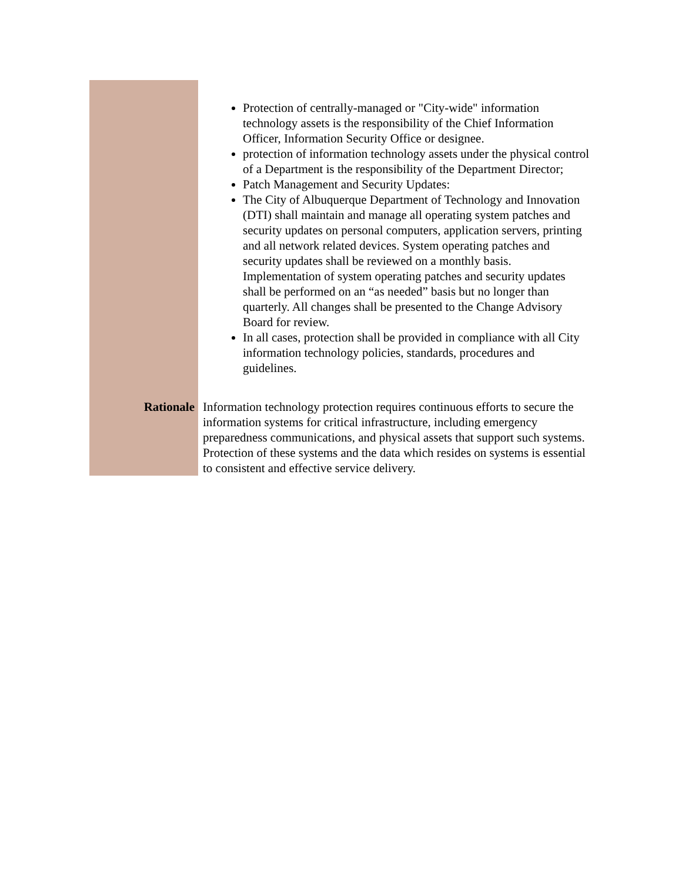| | Protection of centrally-managed or "City-wide" information technology assets is the responsibility of the Chief Information Officer, Information Security Office or designee. protection of information technology assets under the physical control of a Department is the responsibility of the Department Director; Patch Management and Security Updates: The City of Albuquerque Department of Technology and Innovation (DTI) shall maintain and manage all operating system patches and security updates on personal computers, application servers, printing and all network related devices. System operating patches and security updates shall be reviewed on a monthly basis. Implementation of system operating patches and security updates shall be performed on an “as needed” basis but no longer than quarterly. All changes shall be presented to the Change Advisory Board for review. In all cases, protection shall be provided in compliance with all City information technology policies, standards, procedures and guidelines. |
| Rationale | Information technology protection requires continuous efforts to secure the information systems for critical infrastructure, including emergency preparedness communications, and physical assets that support such systems. Protection of these systems and the data which resides on systems is essential to consistent and effective service delivery. |